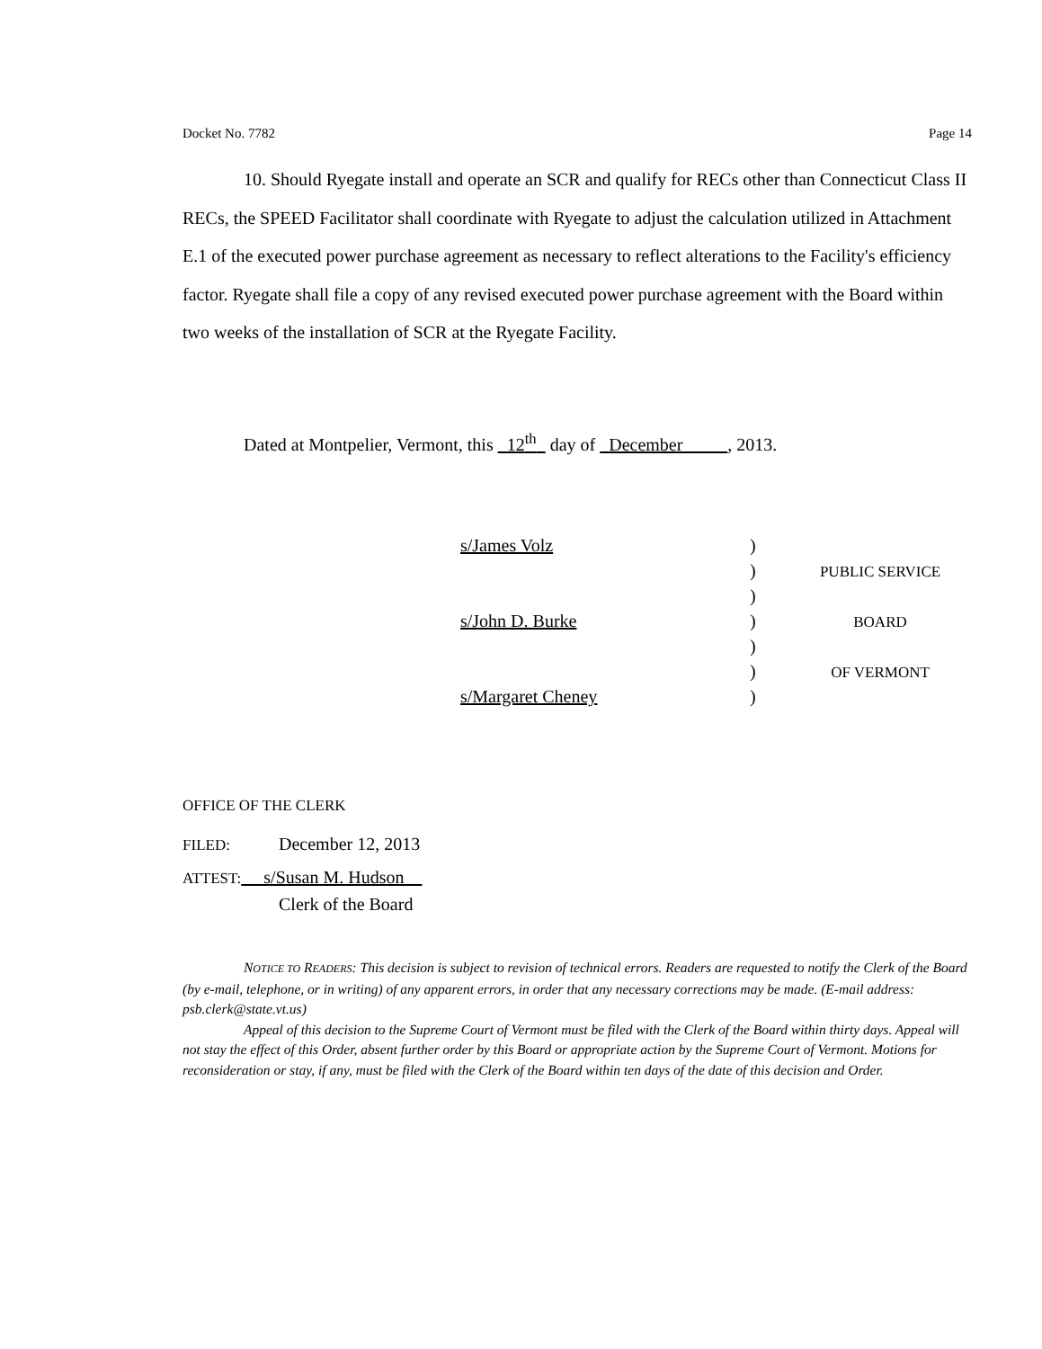Docket No. 7782 Page 14
10. Should Ryegate install and operate an SCR and qualify for RECs other than Connecticut Class II RECs, the SPEED Facilitator shall coordinate with Ryegate to adjust the calculation utilized in Attachment E.1 of the executed power purchase agreement as necessary to reflect alterations to the Facility's efficiency factor. Ryegate shall file a copy of any revised executed power purchase agreement with the Board within two weeks of the installation of SCR at the Ryegate Facility.
Dated at Montpelier, Vermont, this 12<sup>th</sup> day of December , 2013.
| s/James Volz | ) | |
| | ) | P UBLIC S ERVICE |
| | ) | |
| s/John D. Burke | ) | B OARD |
| | ) | |
| | ) | OF V ERMONT |
| s/Margaret Cheney | ) | |
OFFICE OF THE CLERK
FILED: December 12, 2013
ATTEST: s/Susan M. Hudson
Clerk of the Board
NOTICE TO READERS: This decision is subject to revision of technical errors. Readers are requested to notify the Clerk of the Board (by e-mail, telephone, or in writing) of any apparent errors, in order that any necessary corrections may be made. (E-mail address: psb.clerk@state.vt.us)
Appeal of this decision to the Supreme Court of Vermont must be filed with the Clerk of the Board within thirty days. Appeal will not stay the effect of this Order, absent further order by this Board or appropriate action by the Supreme Court of Vermont. Motions for reconsideration or stay, if any, must be filed with the Clerk of the Board within ten days of the date of this decision and Order.